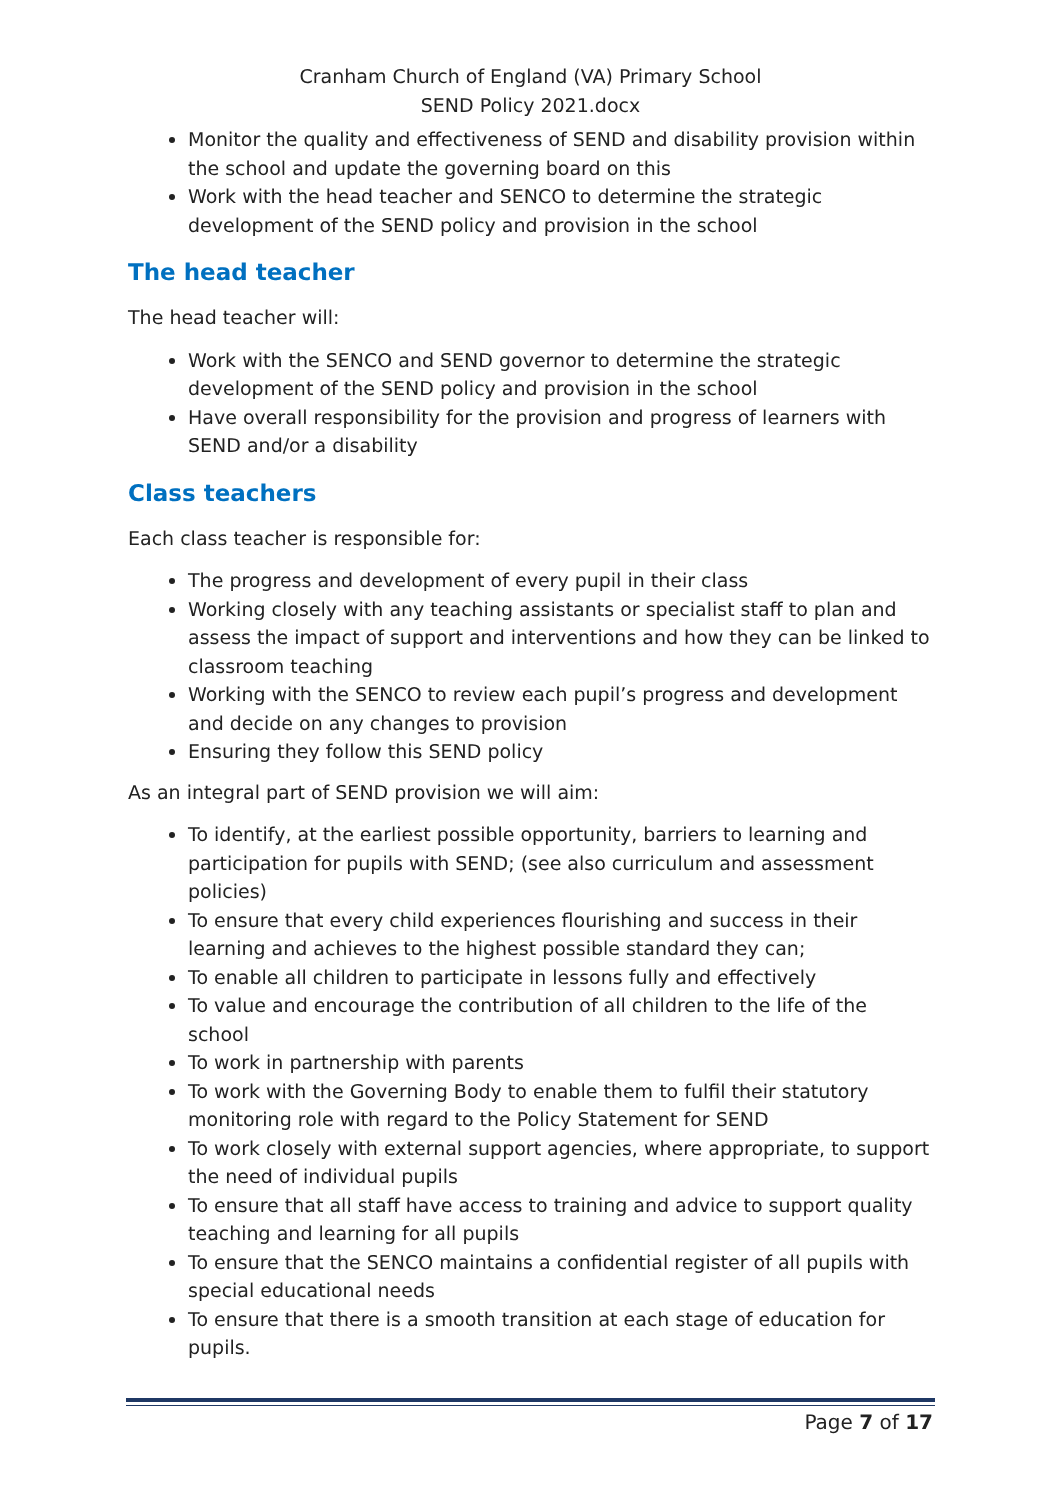Cranham Church of England (VA) Primary School
SEND Policy 2021.docx
Monitor the quality and effectiveness of SEND and disability provision within the school and update the governing board on this
Work with the head teacher and SENCO to determine the strategic development of the SEND policy and provision in the school
The head teacher
The head teacher will:
Work with the SENCO and SEND governor to determine the strategic development of the SEND policy and provision in the school
Have overall responsibility for the provision and progress of learners with SEND and/or a disability
Class teachers
Each class teacher is responsible for:
The progress and development of every pupil in their class
Working closely with any teaching assistants or specialist staff to plan and assess the impact of support and interventions and how they can be linked to classroom teaching
Working with the SENCO to review each pupil’s progress and development and decide on any changes to provision
Ensuring they follow this SEND policy
As an integral part of SEND provision we will aim:
To identify, at the earliest possible opportunity, barriers to learning and participation for pupils with SEND; (see also curriculum and assessment policies)
To ensure that every child experiences flourishing and success in their learning and achieves to the highest possible standard they can;
To enable all children to participate in lessons fully and effectively
To value and encourage the contribution of all children to the life of the school
To work in partnership with parents
To work with the Governing Body to enable them to fulfil their statutory monitoring role with regard to the Policy Statement for SEND
To work closely with external support agencies, where appropriate, to support the need of individual pupils
To ensure that all staff have access to training and advice to support quality teaching and learning for all pupils
To ensure that the SENCO maintains a confidential register of all pupils with special educational needs
To ensure that there is a smooth transition at each stage of education for pupils.
Page 7 of 17